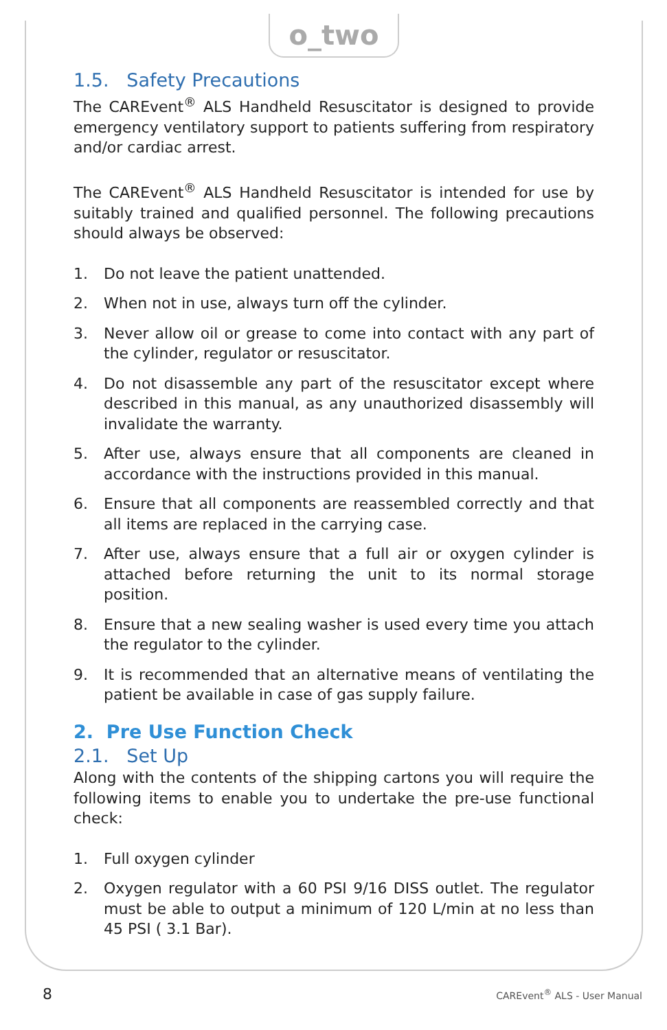o_two
1.5. Safety Precautions
The CAREvent<sup>®</sup> ALS Handheld Resuscitator is designed to provide emergency ventilatory support to patients suffering from respiratory and/or cardiac arrest.
The CAREvent<sup>®</sup> ALS Handheld Resuscitator is intended for use by suitably trained and qualified personnel. The following precautions should always be observed:
1. Do not leave the patient unattended.
2. When not in use, always turn off the cylinder.
3. Never allow oil or grease to come into contact with any part of the cylinder, regulator or resuscitator.
4. Do not disassemble any part of the resuscitator except where described in this manual, as any unauthorized disassembly will invalidate the warranty.
5. After use, always ensure that all components are cleaned in accordance with the instructions provided in this manual.
6. Ensure that all components are reassembled correctly and that all items are replaced in the carrying case.
7. After use, always ensure that a full air or oxygen cylinder is attached before returning the unit to its normal storage position.
8. Ensure that a new sealing washer is used every time you attach the regulator to the cylinder.
9. It is recommended that an alternative means of ventilating the patient be available in case of gas supply failure.
2. Pre Use Function Check
2.1. Set Up
Along with the contents of the shipping cartons you will require the following items to enable you to undertake the pre-use functional check:
1. Full oxygen cylinder
2. Oxygen regulator with a 60 PSI 9/16 DISS outlet. The regulator must be able to output a minimum of 120 L/min at no less than 45 PSI ( 3.1 Bar).
8 CAREvent<sup>®</sup> ALS - User Manual